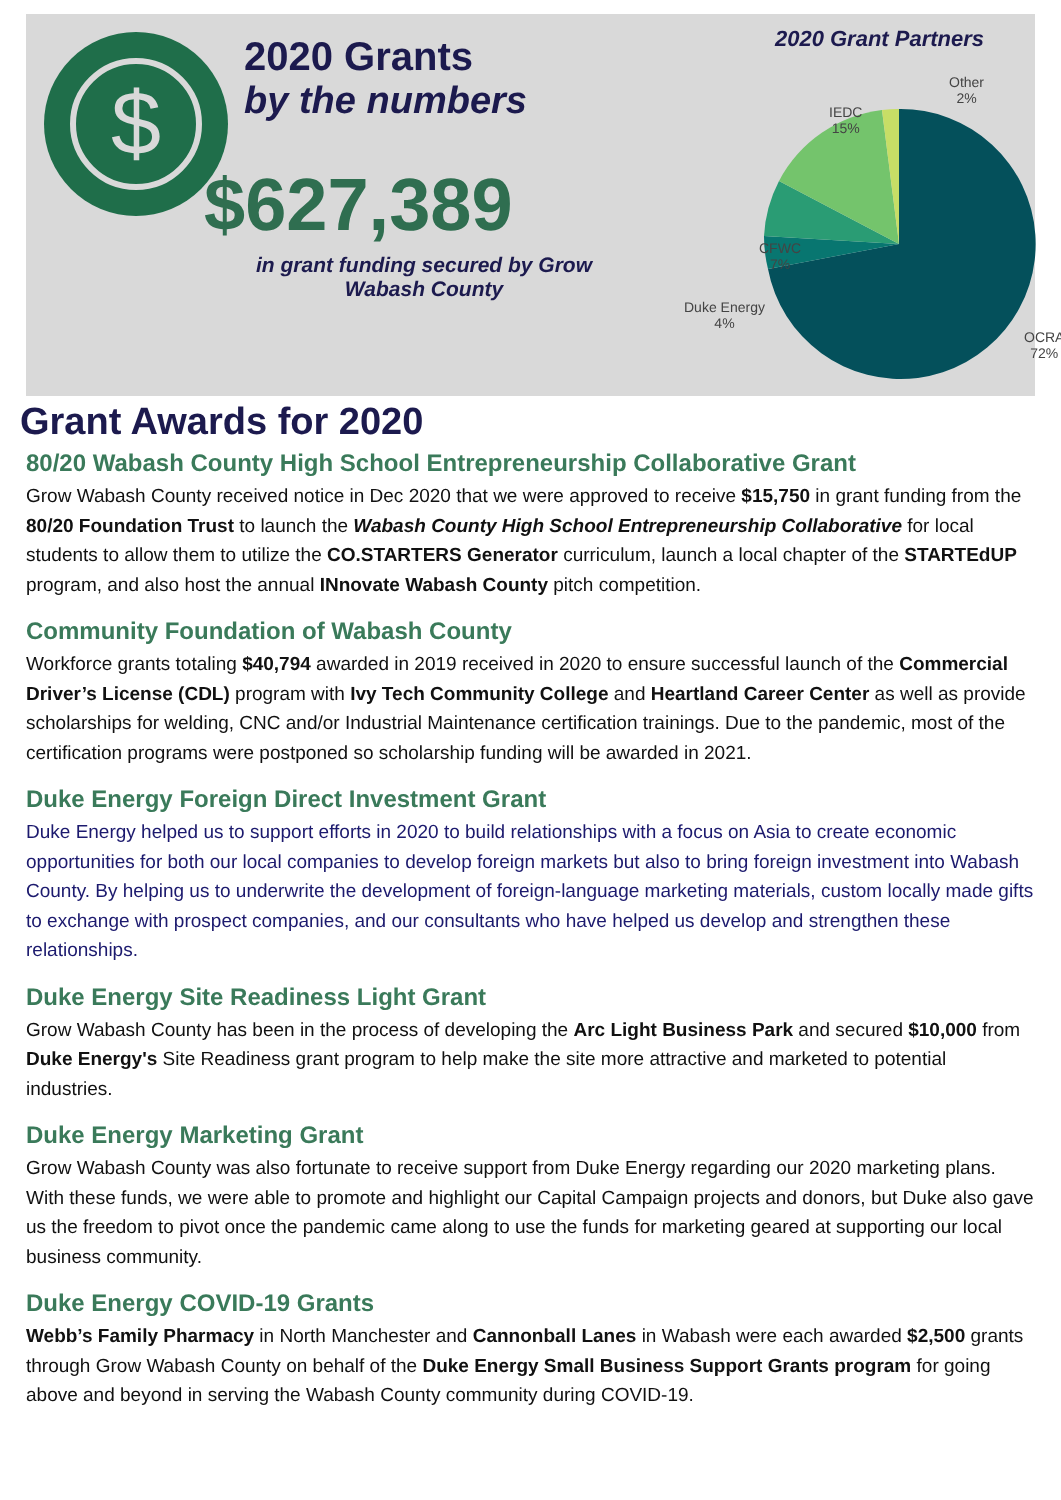$
2020 Grants
by the numbers
$627,389
in grant funding secured by Grow
Wabash County
2020 Grant Partners
Other
2%
IEDC
15%
CFWC
7%
Duke Energy
4%
OCRA
72%
Grant Awards for 2020
80/20 Wabash County High School Entrepreneurship Collaborative Grant
Grow Wabash County received notice in Dec 2020 that we were approved to receive $15,750 in grant funding from the 80/20 Foundation Trust to launch the Wabash County High School Entrepreneurship Collaborative for local students to allow them to utilize the CO.STARTERS Generator curriculum, launch a local chapter of the STARTEdUP program, and also host the annual INnovate Wabash County pitch competition.
Community Foundation of Wabash County
Workforce grants totaling $40,794 awarded in 2019 received in 2020 to ensure successful launch of the Commercial Driver’s License (CDL) program with Ivy Tech Community College and Heartland Career Center as well as provide scholarships for welding, CNC and/or Industrial Maintenance certification trainings. Due to the pandemic, most of the certification programs were postponed so scholarship funding will be awarded in 2021.
Duke Energy Foreign Direct Investment Grant
Duke Energy helped us to support efforts in 2020 to build relationships with a focus on Asia to create economic opportunities for both our local companies to develop foreign markets but also to bring foreign investment into Wabash County. By helping us to underwrite the development of foreign-language marketing materials, custom locally made gifts to exchange with prospect companies, and our consultants who have helped us develop and strengthen these relationships.
Duke Energy Site Readiness Light Grant
Grow Wabash County has been in the process of developing the Arc Light Business Park and secured $10,000 from Duke Energy's Site Readiness grant program to help make the site more attractive and marketed to potential industries.
Duke Energy Marketing Grant
Grow Wabash County was also fortunate to receive support from Duke Energy regarding our 2020 marketing plans. With these funds, we were able to promote and highlight our Capital Campaign projects and donors, but Duke also gave us the freedom to pivot once the pandemic came along to use the funds for marketing geared at supporting our local business community.
Duke Energy COVID-19 Grants
Webb’s Family Pharmacy in North Manchester and Cannonball Lanes in Wabash were each awarded $2,500 grants through Grow Wabash County on behalf of the Duke Energy Small Business Support Grants program for going above and beyond in serving the Wabash County community during COVID-19.